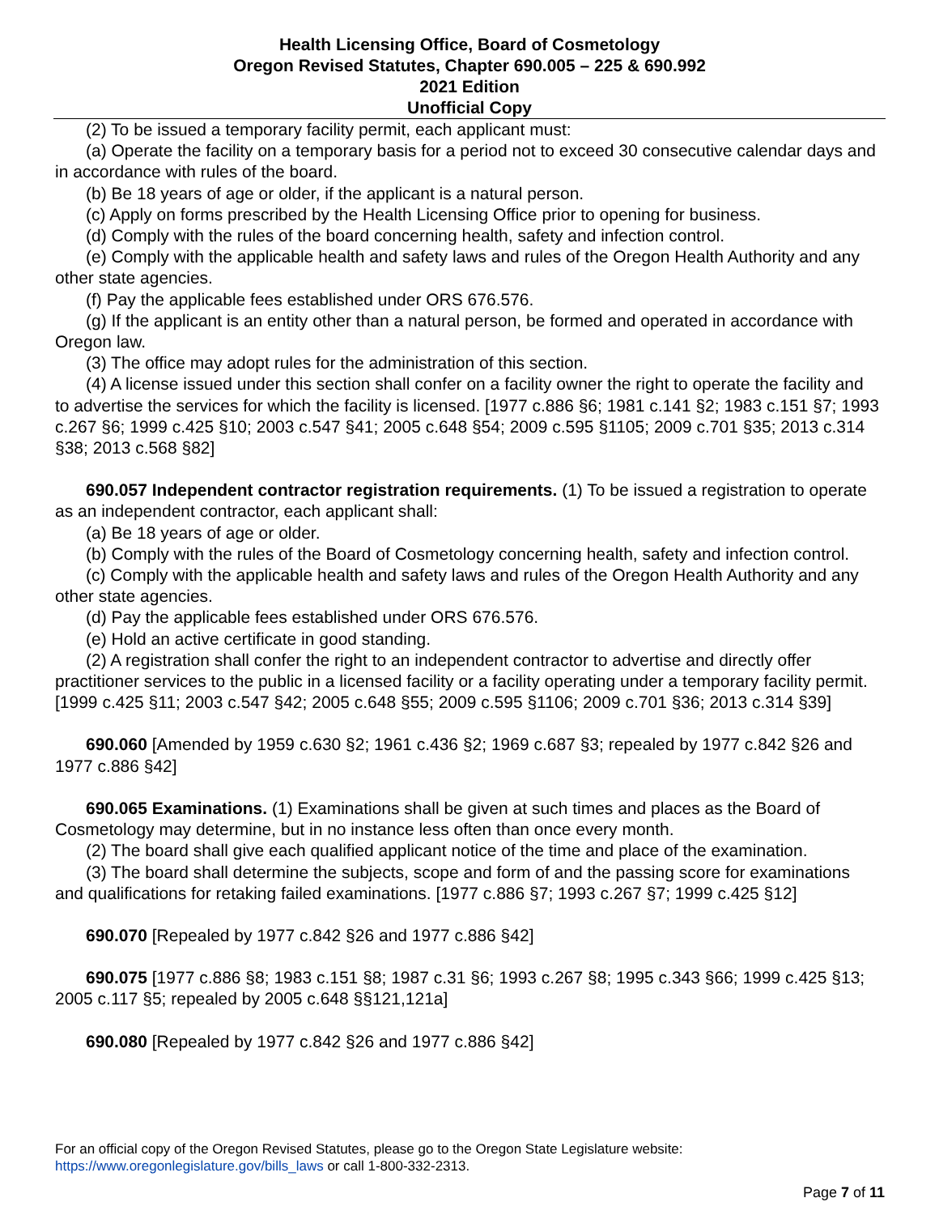Health Licensing Office, Board of Cosmetology
Oregon Revised Statutes, Chapter 690.005 – 225 & 690.992
2021 Edition
Unofficial Copy
(2) To be issued a temporary facility permit, each applicant must:
(a) Operate the facility on a temporary basis for a period not to exceed 30 consecutive calendar days and in accordance with rules of the board.
(b) Be 18 years of age or older, if the applicant is a natural person.
(c) Apply on forms prescribed by the Health Licensing Office prior to opening for business.
(d) Comply with the rules of the board concerning health, safety and infection control.
(e) Comply with the applicable health and safety laws and rules of the Oregon Health Authority and any other state agencies.
(f) Pay the applicable fees established under ORS 676.576.
(g) If the applicant is an entity other than a natural person, be formed and operated in accordance with Oregon law.
(3) The office may adopt rules for the administration of this section.
(4) A license issued under this section shall confer on a facility owner the right to operate the facility and to advertise the services for which the facility is licensed. [1977 c.886 §6; 1981 c.141 §2; 1983 c.151 §7; 1993 c.267 §6; 1999 c.425 §10; 2003 c.547 §41; 2005 c.648 §54; 2009 c.595 §1105; 2009 c.701 §35; 2013 c.314 §38; 2013 c.568 §82]
690.057 Independent contractor registration requirements. (1) To be issued a registration to operate as an independent contractor, each applicant shall:
(a) Be 18 years of age or older.
(b) Comply with the rules of the Board of Cosmetology concerning health, safety and infection control.
(c) Comply with the applicable health and safety laws and rules of the Oregon Health Authority and any other state agencies.
(d) Pay the applicable fees established under ORS 676.576.
(e) Hold an active certificate in good standing.
(2) A registration shall confer the right to an independent contractor to advertise and directly offer practitioner services to the public in a licensed facility or a facility operating under a temporary facility permit. [1999 c.425 §11; 2003 c.547 §42; 2005 c.648 §55; 2009 c.595 §1106; 2009 c.701 §36; 2013 c.314 §39]
690.060 [Amended by 1959 c.630 §2; 1961 c.436 §2; 1969 c.687 §3; repealed by 1977 c.842 §26 and 1977 c.886 §42]
690.065 Examinations. (1) Examinations shall be given at such times and places as the Board of Cosmetology may determine, but in no instance less often than once every month.
(2) The board shall give each qualified applicant notice of the time and place of the examination.
(3) The board shall determine the subjects, scope and form of and the passing score for examinations and qualifications for retaking failed examinations. [1977 c.886 §7; 1993 c.267 §7; 1999 c.425 §12]
690.070 [Repealed by 1977 c.842 §26 and 1977 c.886 §42]
690.075 [1977 c.886 §8; 1983 c.151 §8; 1987 c.31 §6; 1993 c.267 §8; 1995 c.343 §66; 1999 c.425 §13; 2005 c.117 §5; repealed by 2005 c.648 §§121,121a]
690.080 [Repealed by 1977 c.842 §26 and 1977 c.886 §42]
For an official copy of the Oregon Revised Statutes, please go to the Oregon State Legislature website:
https://www.oregonlegislature.gov/bills_laws or call 1-800-332-2313.
Page 7 of 11